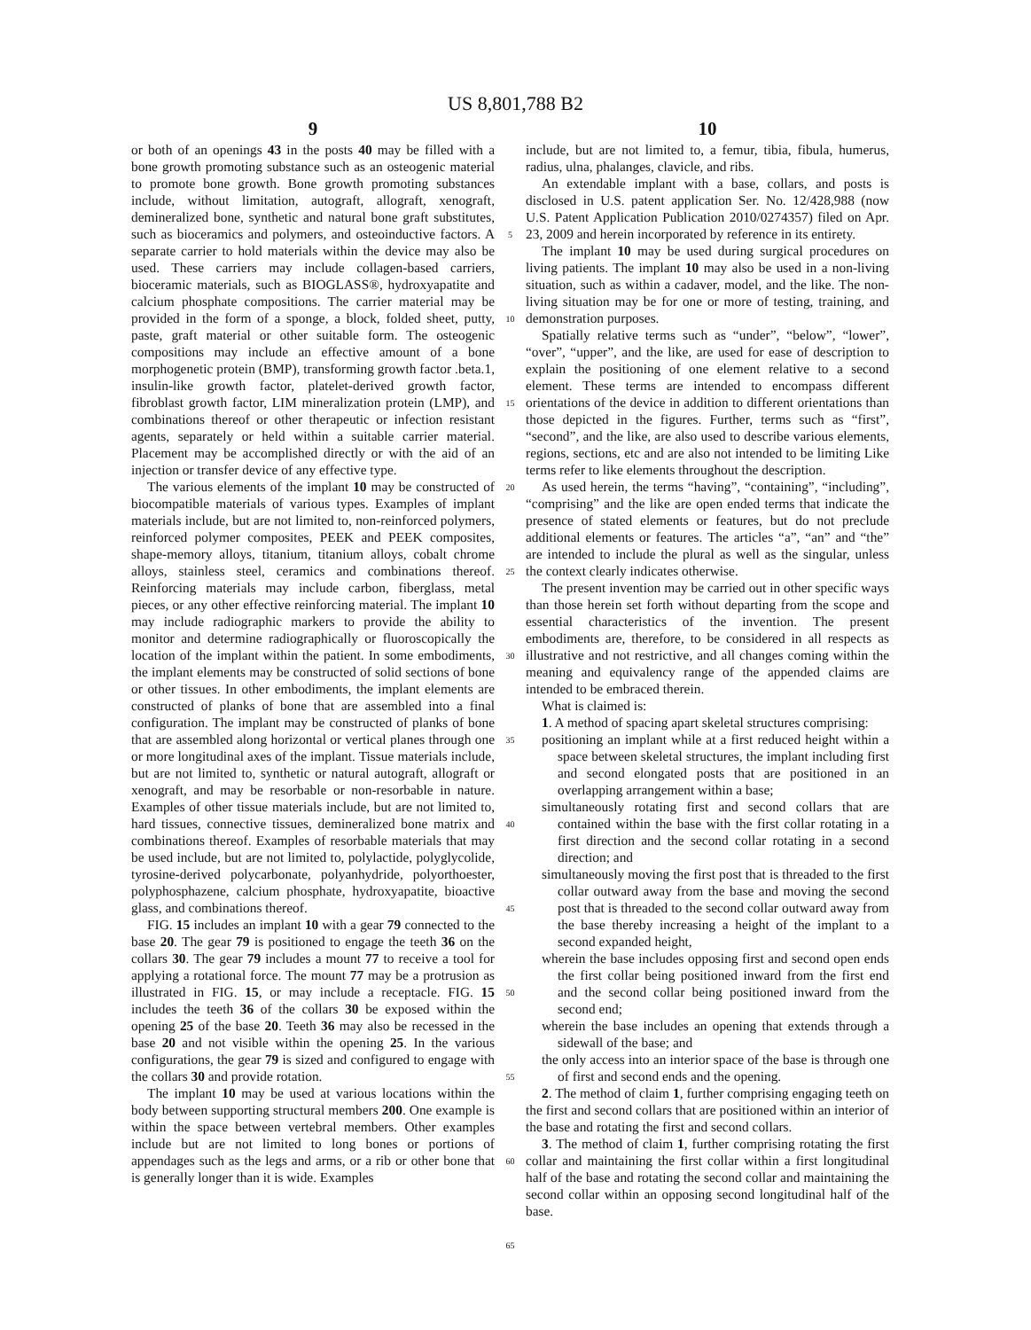US 8,801,788 B2
9
or both of an openings 43 in the posts 40 may be filled with a bone growth promoting substance such as an osteogenic material to promote bone growth. Bone growth promoting substances include, without limitation, autograft, allograft, xenograft, demineralized bone, synthetic and natural bone graft substitutes, such as bioceramics and polymers, and osteoinductive factors. A separate carrier to hold materials within the device may also be used. These carriers may include collagen-based carriers, bioceramic materials, such as BIOGLASS®, hydroxyapatite and calcium phosphate compositions. The carrier material may be provided in the form of a sponge, a block, folded sheet, putty, paste, graft material or other suitable form. The osteogenic compositions may include an effective amount of a bone morphogenetic protein (BMP), transforming growth factor .beta.1, insulin-like growth factor, platelet-derived growth factor, fibroblast growth factor, LIM mineralization protein (LMP), and combinations thereof or other therapeutic or infection resistant agents, separately or held within a suitable carrier material. Placement may be accomplished directly or with the aid of an injection or transfer device of any effective type.
The various elements of the implant 10 may be constructed of biocompatible materials of various types. Examples of implant materials include, but are not limited to, non-reinforced polymers, reinforced polymer composites, PEEK and PEEK composites, shape-memory alloys, titanium, titanium alloys, cobalt chrome alloys, stainless steel, ceramics and combinations thereof. Reinforcing materials may include carbon, fiberglass, metal pieces, or any other effective reinforcing material. The implant 10 may include radiographic markers to provide the ability to monitor and determine radiographically or fluoroscopically the location of the implant within the patient. In some embodiments, the implant elements may be constructed of solid sections of bone or other tissues. In other embodiments, the implant elements are constructed of planks of bone that are assembled into a final configuration. The implant may be constructed of planks of bone that are assembled along horizontal or vertical planes through one or more longitudinal axes of the implant. Tissue materials include, but are not limited to, synthetic or natural autograft, allograft or xenograft, and may be resorbable or non-resorbable in nature. Examples of other tissue materials include, but are not limited to, hard tissues, connective tissues, demineralized bone matrix and combinations thereof. Examples of resorbable materials that may be used include, but are not limited to, polylactide, polyglycolide, tyrosine-derived polycarbonate, polyanhydride, polyorthoester, polyphosphazene, calcium phosphate, hydroxyapatite, bioactive glass, and combinations thereof.
FIG. 15 includes an implant 10 with a gear 79 connected to the base 20. The gear 79 is positioned to engage the teeth 36 on the collars 30. The gear 79 includes a mount 77 to receive a tool for applying a rotational force. The mount 77 may be a protrusion as illustrated in FIG. 15, or may include a receptacle. FIG. 15 includes the teeth 36 of the collars 30 be exposed within the opening 25 of the base 20. Teeth 36 may also be recessed in the base 20 and not visible within the opening 25. In the various configurations, the gear 79 is sized and configured to engage with the collars 30 and provide rotation.
The implant 10 may be used at various locations within the body between supporting structural members 200. One example is within the space between vertebral members. Other examples include but are not limited to long bones or portions of appendages such as the legs and arms, or a rib or other bone that is generally longer than it is wide. Examples
5
10
15
20
25
30
35
40
45
50
55
60
65
10
include, but are not limited to, a femur, tibia, fibula, humerus, radius, ulna, phalanges, clavicle, and ribs.
An extendable implant with a base, collars, and posts is disclosed in U.S. patent application Ser. No. 12/428,988 (now U.S. Patent Application Publication 2010/0274357) filed on Apr. 23, 2009 and herein incorporated by reference in its entirety.
The implant 10 may be used during surgical procedures on living patients. The implant 10 may also be used in a non-living situation, such as within a cadaver, model, and the like. The non-living situation may be for one or more of testing, training, and demonstration purposes.
Spatially relative terms such as “under”, “below”, “lower”, “over”, “upper”, and the like, are used for ease of description to explain the positioning of one element relative to a second element. These terms are intended to encompass different orientations of the device in addition to different orientations than those depicted in the figures. Further, terms such as “first”, “second”, and the like, are also used to describe various elements, regions, sections, etc and are also not intended to be limiting Like terms refer to like elements throughout the description.
As used herein, the terms “having”, “containing”, “including”, “comprising” and the like are open ended terms that indicate the presence of stated elements or features, but do not preclude additional elements or features. The articles “a”, “an” and “the” are intended to include the plural as well as the singular, unless the context clearly indicates otherwise.
The present invention may be carried out in other specific ways than those herein set forth without departing from the scope and essential characteristics of the invention. The present embodiments are, therefore, to be considered in all respects as illustrative and not restrictive, and all changes coming within the meaning and equivalency range of the appended claims are intended to be embraced therein.
What is claimed is:
1. A method of spacing apart skeletal structures comprising:
positioning an implant while at a first reduced height within a space between skeletal structures, the implant including first and second elongated posts that are positioned in an overlapping arrangement within a base;
simultaneously rotating first and second collars that are contained within the base with the first collar rotating in a first direction and the second collar rotating in a second direction; and
simultaneously moving the first post that is threaded to the first collar outward away from the base and moving the second post that is threaded to the second collar outward away from the base thereby increasing a height of the implant to a second expanded height,
wherein the base includes opposing first and second open ends the first collar being positioned inward from the first end and the second collar being positioned inward from the second end;
wherein the base includes an opening that extends through a sidewall of the base; and
the only access into an interior space of the base is through one of first and second ends and the opening.
2. The method of claim 1, further comprising engaging teeth on the first and second collars that are positioned within an interior of the base and rotating the first and second collars.
3. The method of claim 1, further comprising rotating the first collar and maintaining the first collar within a first longitudinal half of the base and rotating the second collar and maintaining the second collar within an opposing second longitudinal half of the base.